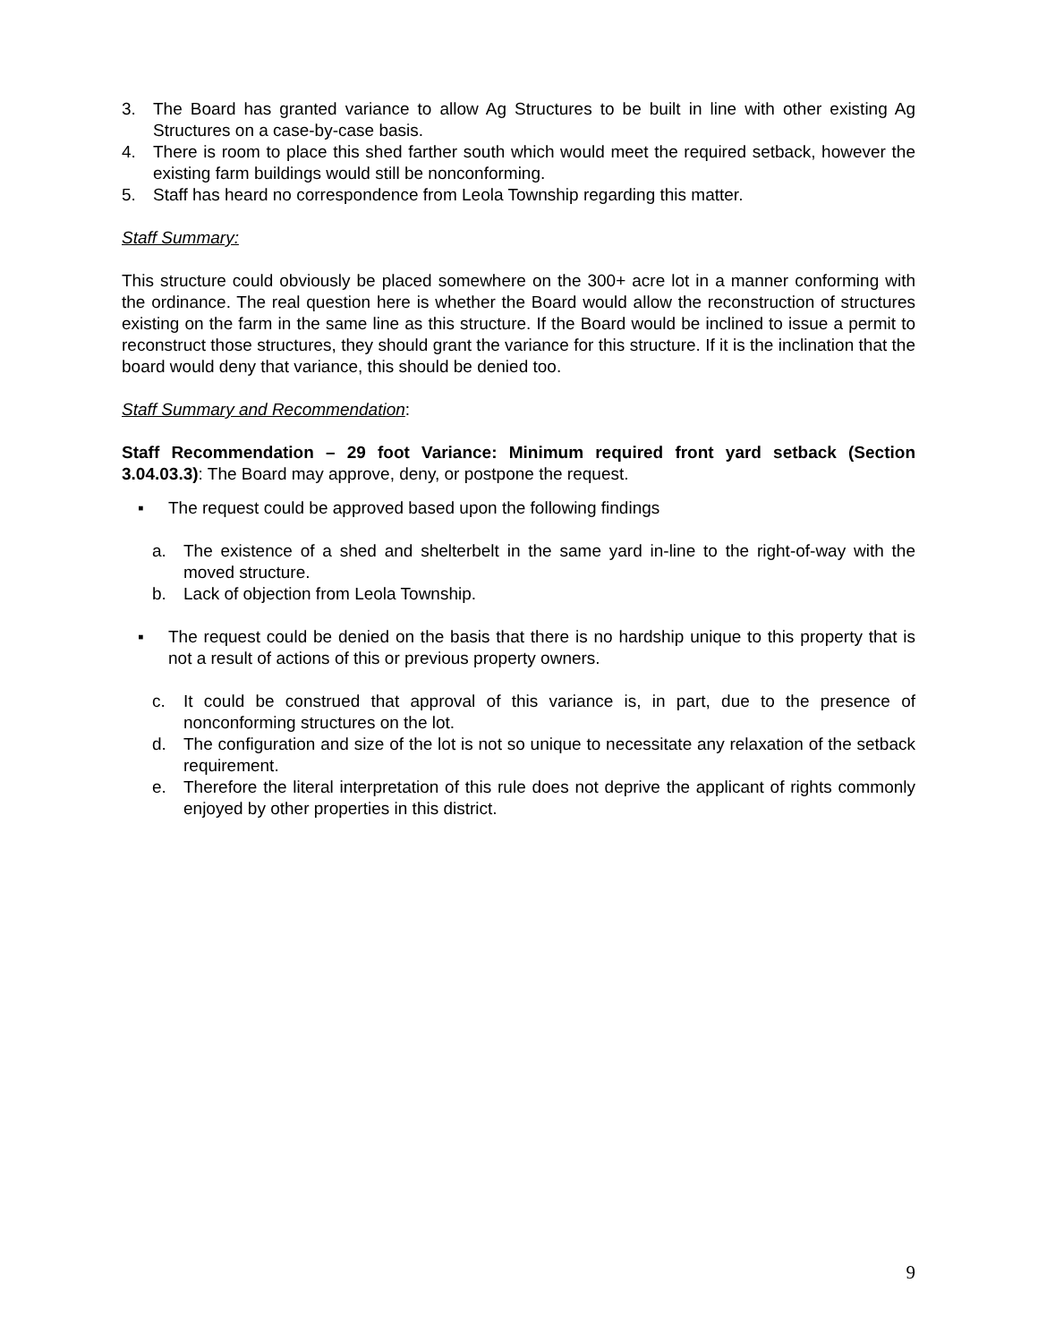3. The Board has granted variance to allow Ag Structures to be built in line with other existing Ag Structures on a case-by-case basis.
4. There is room to place this shed farther south which would meet the required setback, however the existing farm buildings would still be nonconforming.
5. Staff has heard no correspondence from Leola Township regarding this matter.
Staff Summary:
This structure could obviously be placed somewhere on the 300+ acre lot in a manner conforming with the ordinance. The real question here is whether the Board would allow the reconstruction of structures existing on the farm in the same line as this structure. If the Board would be inclined to issue a permit to reconstruct those structures, they should grant the variance for this structure. If it is the inclination that the board would deny that variance, this should be denied too.
Staff Summary and Recommendation:
Staff Recommendation – 29 foot Variance: Minimum required front yard setback (Section 3.04.03.3): The Board may approve, deny, or postpone the request.
▪ The request could be approved based upon the following findings
a. The existence of a shed and shelterbelt in the same yard in-line to the right-of-way with the moved structure.
b. Lack of objection from Leola Township.
▪ The request could be denied on the basis that there is no hardship unique to this property that is not a result of actions of this or previous property owners.
c. It could be construed that approval of this variance is, in part, due to the presence of nonconforming structures on the lot.
d. The configuration and size of the lot is not so unique to necessitate any relaxation of the setback requirement.
e. Therefore the literal interpretation of this rule does not deprive the applicant of rights commonly enjoyed by other properties in this district.
9